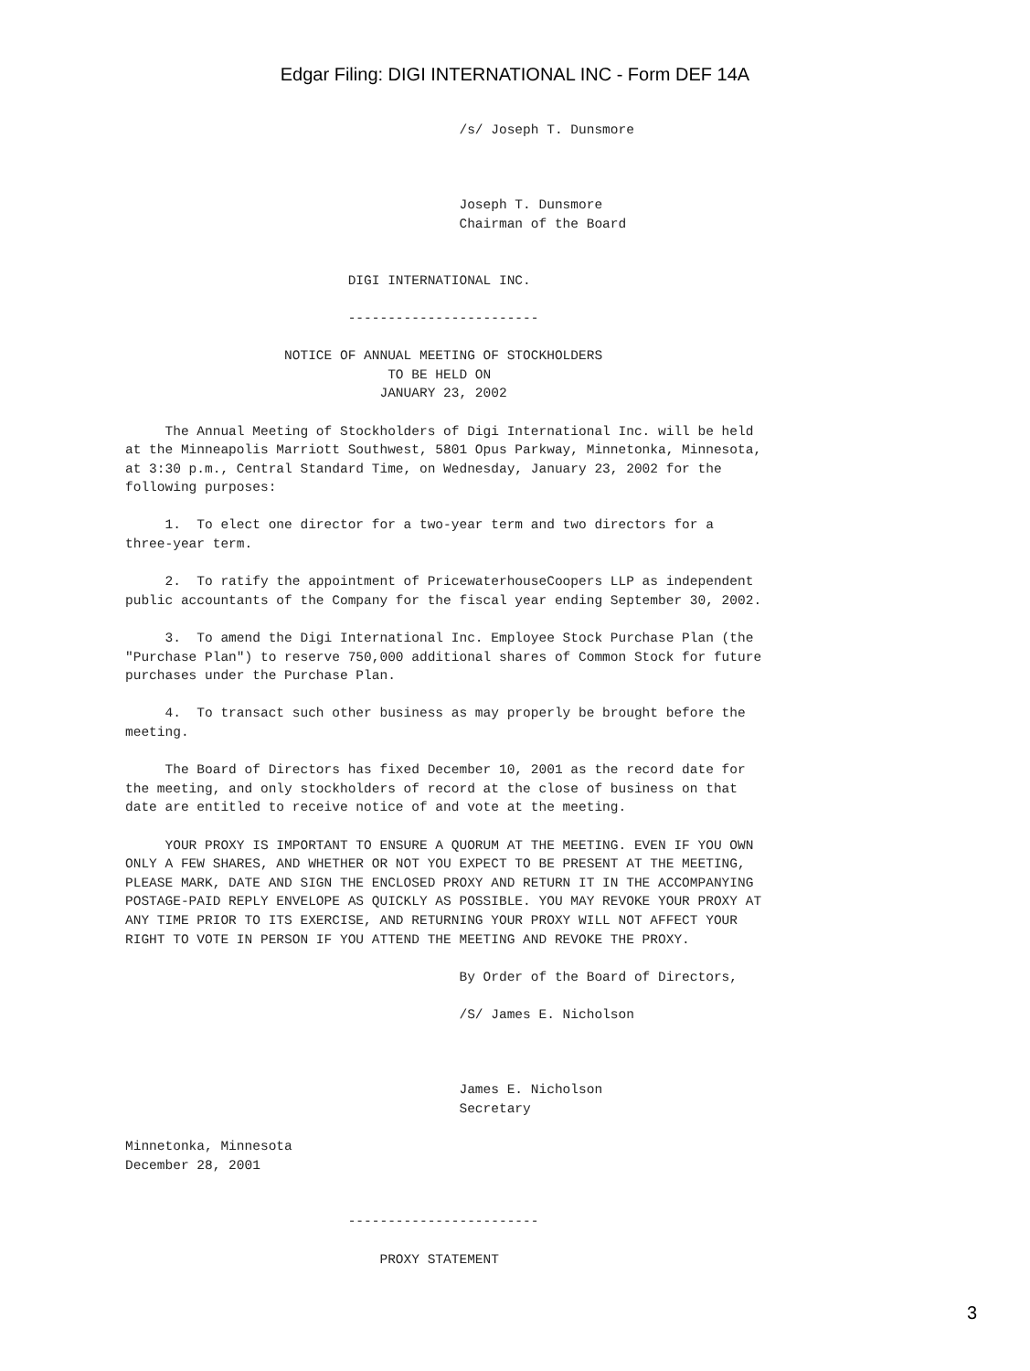Edgar Filing: DIGI INTERNATIONAL INC - Form DEF 14A
                                          /s/ Joseph T. Dunsmore



                                          Joseph T. Dunsmore
                                          Chairman of the Board


                            DIGI INTERNATIONAL INC.

                            ------------------------

                    NOTICE OF ANNUAL MEETING OF STOCKHOLDERS
                                 TO BE HELD ON
                                JANUARY 23, 2002

     The Annual Meeting of Stockholders of Digi International Inc. will be held
at the Minneapolis Marriott Southwest, 5801 Opus Parkway, Minnetonka, Minnesota,
at 3:30 p.m., Central Standard Time, on Wednesday, January 23, 2002 for the
following purposes:

     1.  To elect one director for a two-year term and two directors for a
three-year term.

     2.  To ratify the appointment of PricewaterhouseCoopers LLP as independent
public accountants of the Company for the fiscal year ending September 30, 2002.

     3.  To amend the Digi International Inc. Employee Stock Purchase Plan (the
"Purchase Plan") to reserve 750,000 additional shares of Common Stock for future
purchases under the Purchase Plan.

     4.  To transact such other business as may properly be brought before the
meeting.

     The Board of Directors has fixed December 10, 2001 as the record date for
the meeting, and only stockholders of record at the close of business on that
date are entitled to receive notice of and vote at the meeting.

     YOUR PROXY IS IMPORTANT TO ENSURE A QUORUM AT THE MEETING. EVEN IF YOU OWN
ONLY A FEW SHARES, AND WHETHER OR NOT YOU EXPECT TO BE PRESENT AT THE MEETING,
PLEASE MARK, DATE AND SIGN THE ENCLOSED PROXY AND RETURN IT IN THE ACCOMPANYING
POSTAGE-PAID REPLY ENVELOPE AS QUICKLY AS POSSIBLE. YOU MAY REVOKE YOUR PROXY AT
ANY TIME PRIOR TO ITS EXERCISE, AND RETURNING YOUR PROXY WILL NOT AFFECT YOUR
RIGHT TO VOTE IN PERSON IF YOU ATTEND THE MEETING AND REVOKE THE PROXY.

                                          By Order of the Board of Directors,

                                          /S/ James E. Nicholson



                                          James E. Nicholson
                                          Secretary

Minnetonka, Minnesota
December 28, 2001


                            ------------------------

                                PROXY STATEMENT
3